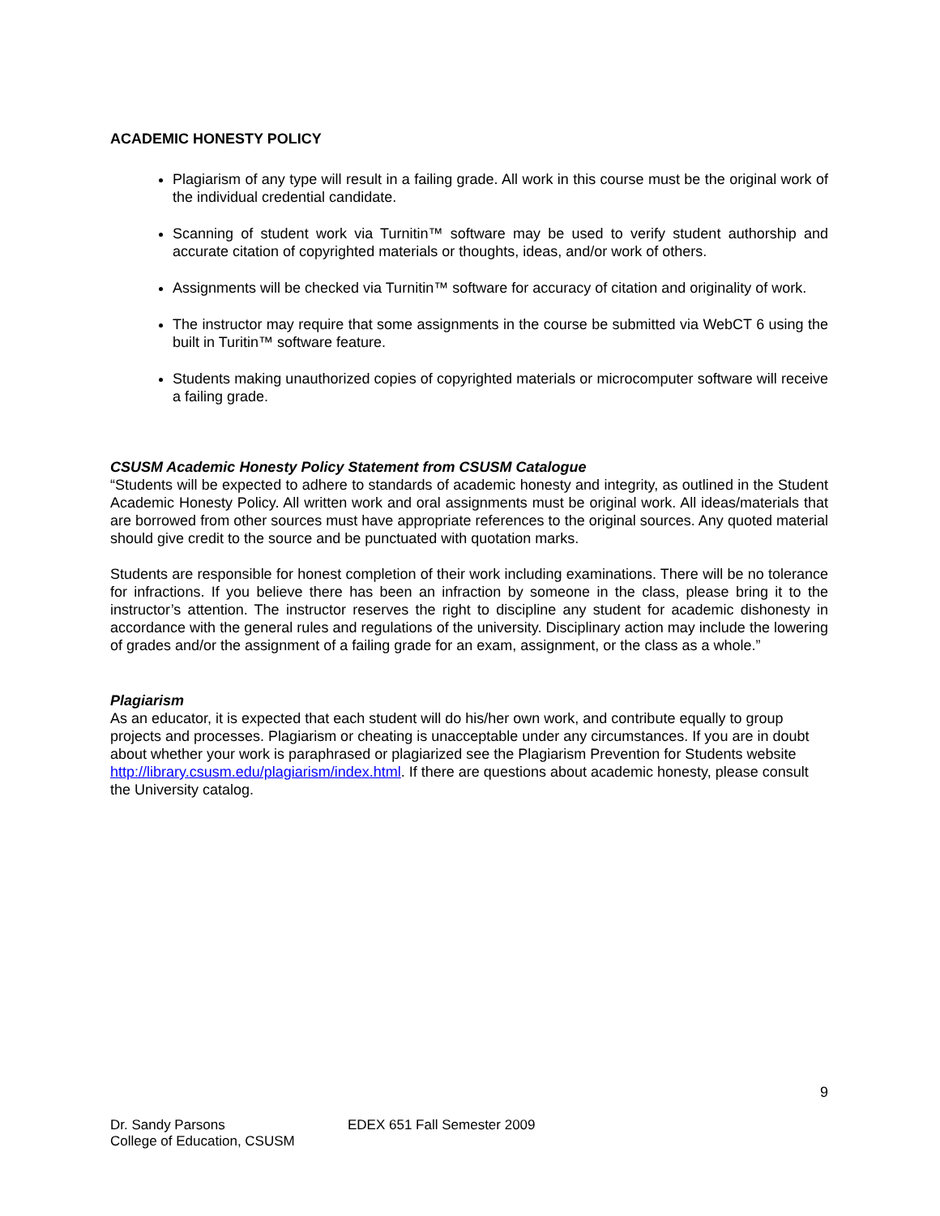ACADEMIC HONESTY POLICY
Plagiarism of any type will result in a failing grade. All work in this course must be the original work of the individual credential candidate.
Scanning of student work via Turnitin™ software may be used to verify student authorship and accurate citation of copyrighted materials or thoughts, ideas, and/or work of others.
Assignments will be checked via Turnitin™ software for accuracy of citation and originality of work.
The instructor may require that some assignments in the course be submitted via WebCT 6 using the built in Turitin™ software feature.
Students making unauthorized copies of copyrighted materials or microcomputer software will receive a failing grade.
CSUSM Academic Honesty Policy Statement from CSUSM Catalogue
“Students will be expected to adhere to standards of academic honesty and integrity, as outlined in the Student Academic Honesty Policy. All written work and oral assignments must be original work. All ideas/materials that are borrowed from other sources must have appropriate references to the original sources. Any quoted material should give credit to the source and be punctuated with quotation marks.
Students are responsible for honest completion of their work including examinations. There will be no tolerance for infractions. If you believe there has been an infraction by someone in the class, please bring it to the instructor’s attention. The instructor reserves the right to discipline any student for academic dishonesty in accordance with the general rules and regulations of the university. Disciplinary action may include the lowering of grades and/or the assignment of a failing grade for an exam, assignment, or the class as a whole.”
Plagiarism
As an educator, it is expected that each student will do his/her own work, and contribute equally to group projects and processes. Plagiarism or cheating is unacceptable under any circumstances. If you are in doubt about whether your work is paraphrased or plagiarized see the Plagiarism Prevention for Students website http://library.csusm.edu/plagiarism/index.html. If there are questions about academic honesty, please consult the University catalog.
9
Dr. Sandy Parsons
College of Education, CSUSM
EDEX 651 Fall Semester 2009